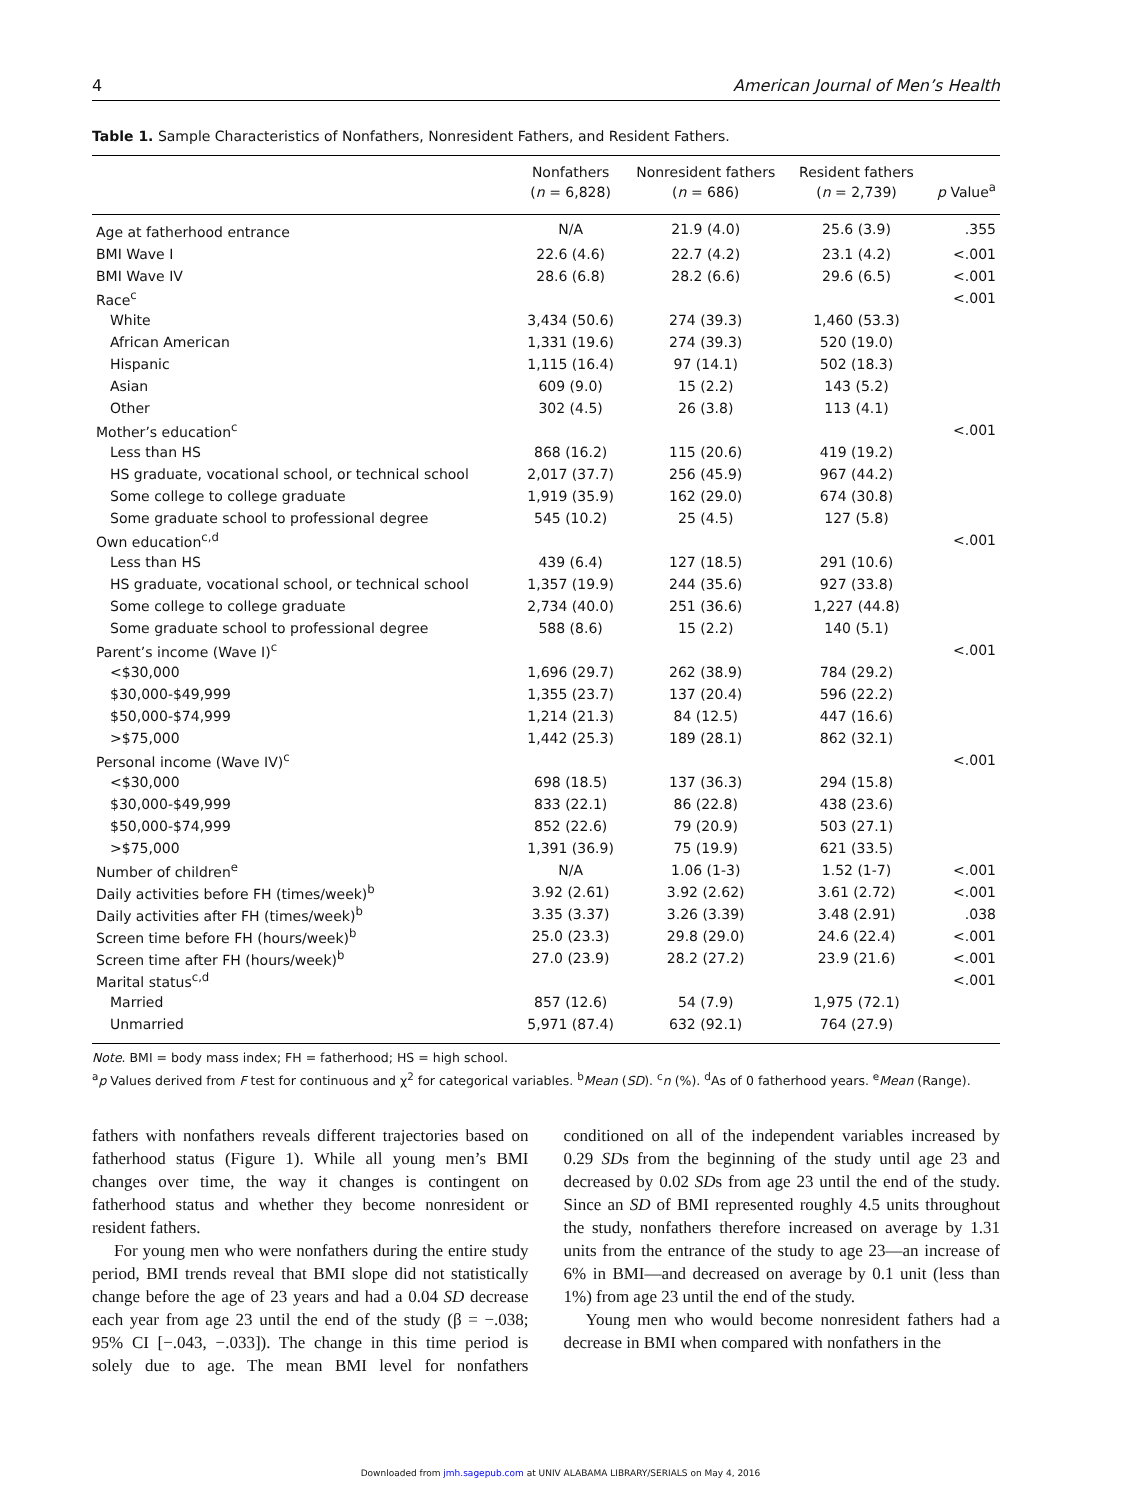4 American Journal of Men’s Health
Table 1. Sample Characteristics of Nonfathers, Nonresident Fathers, and Resident Fathers.
| | Nonfathers ( n = 6,828) | Nonresident fathers ( n = 686) | Resident fathers ( n = 2,739) | p Value<sup>a</sup> |
| --- | --- | --- | --- | --- |
| Age at fatherhood entrance | N/A | 21.9 (4.0) | 25.6 (3.9) | .355 |
| BMI Wave I | 22.6 (4.6) | 22.7 (4.2) | 23.1 (4.2) | <.001 |
| BMI Wave IV | 28.6 (6.8) | 28.2 (6.6) | 29.6 (6.5) | <.001 |
| Race<sup>c</sup> | | | | <.001 |
| White | 3,434 (50.6) | 274 (39.3) | 1,460 (53.3) | |
| African American | 1,331 (19.6) | 274 (39.3) | 520 (19.0) | |
| Hispanic | 1,115 (16.4) | 97 (14.1) | 502 (18.3) | |
| Asian | 609 (9.0) | 15 (2.2) | 143 (5.2) | |
| Other | 302 (4.5) | 26 (3.8) | 113 (4.1) | |
| Mother’s education<sup>c</sup> | | | | <.001 |
| Less than HS | 868 (16.2) | 115 (20.6) | 419 (19.2) | |
| HS graduate, vocational school, or technical school | 2,017 (37.7) | 256 (45.9) | 967 (44.2) | |
| Some college to college graduate | 1,919 (35.9) | 162 (29.0) | 674 (30.8) | |
| Some graduate school to professional degree | 545 (10.2) | 25 (4.5) | 127 (5.8) | |
| Own education<sup>c,d</sup> | | | | <.001 |
| Less than HS | 439 (6.4) | 127 (18.5) | 291 (10.6) | |
| HS graduate, vocational school, or technical school | 1,357 (19.9) | 244 (35.6) | 927 (33.8) | |
| Some college to college graduate | 2,734 (40.0) | 251 (36.6) | 1,227 (44.8) | |
| Some graduate school to professional degree | 588 (8.6) | 15 (2.2) | 140 (5.1) | |
| Parent’s income (Wave I)<sup>c</sup> | | | | <.001 |
| <$30,000 | 1,696 (29.7) | 262 (38.9) | 784 (29.2) | |
| $30,000-$49,999 | 1,355 (23.7) | 137 (20.4) | 596 (22.2) | |
| $50,000-$74,999 | 1,214 (21.3) | 84 (12.5) | 447 (16.6) | |
| >$75,000 | 1,442 (25.3) | 189 (28.1) | 862 (32.1) | |
| Personal income (Wave IV)<sup>c</sup> | | | | <.001 |
| <$30,000 | 698 (18.5) | 137 (36.3) | 294 (15.8) | |
| $30,000-$49,999 | 833 (22.1) | 86 (22.8) | 438 (23.6) | |
| $50,000-$74,999 | 852 (22.6) | 79 (20.9) | 503 (27.1) | |
| >$75,000 | 1,391 (36.9) | 75 (19.9) | 621 (33.5) | |
| Number of children<sup>e</sup> | N/A | 1.06 (1-3) | 1.52 (1-7) | <.001 |
| Daily activities before FH (times/week)<sup>b</sup> | 3.92 (2.61) | 3.92 (2.62) | 3.61 (2.72) | <.001 |
| Daily activities after FH (times/week)<sup>b</sup> | 3.35 (3.37) | 3.26 (3.39) | 3.48 (2.91) | .038 |
| Screen time before FH (hours/week)<sup>b</sup> | 25.0 (23.3) | 29.8 (29.0) | 24.6 (22.4) | <.001 |
| Screen time after FH (hours/week)<sup>b</sup> | 27.0 (23.9) | 28.2 (27.2) | 23.9 (21.6) | <.001 |
| Marital status<sup>c,d</sup> | | | | <.001 |
| Married | 857 (12.6) | 54 (7.9) | 1,975 (72.1) | |
| Unmarried | 5,971 (87.4) | 632 (92.1) | 764 (27.9) | |
Note. BMI = body mass index; FH = fatherhood; HS = high school.
<sup>a</sup> p Values derived from F test for continuous and χ<sup>2</sup> for categorical variables. <sup>b</sup>Mean (SD). <sup>c</sup>n (%). <sup>d</sup>As of 0 fatherhood years. <sup>e</sup>Mean (Range).
fathers with nonfathers reveals different trajectories based on fatherhood status (Figure 1). While all young men’s BMI changes over time, the way it changes is contingent on fatherhood status and whether they become nonresident or resident fathers.
For young men who were nonfathers during the entire study period, BMI trends reveal that BMI slope did not statistically change before the age of 23 years and had a 0.04 SD decrease each year from age 23 until the end of the study (β = −.038; 95% CI [−.043, −.033]). The change in this time period is solely due to age. The mean BMI level for nonfathers conditioned on all of the independent variables increased by 0.29 SDs from the beginning of the study until age 23 and decreased by 0.02 SDs from age 23 until the end of the study. Since an SD of BMI represented roughly 4.5 units throughout the study, nonfathers therefore increased on average by 1.31 units from the entrance of the study to age 23—an increase of 6% in BMI—and decreased on average by 0.1 unit (less than 1%) from age 23 until the end of the study.
Young men who would become nonresident fathers had a decrease in BMI when compared with nonfathers in the
Downloaded from jmh.sagepub.com at UNIV ALABAMA LIBRARY/SERIALS on May 4, 2016